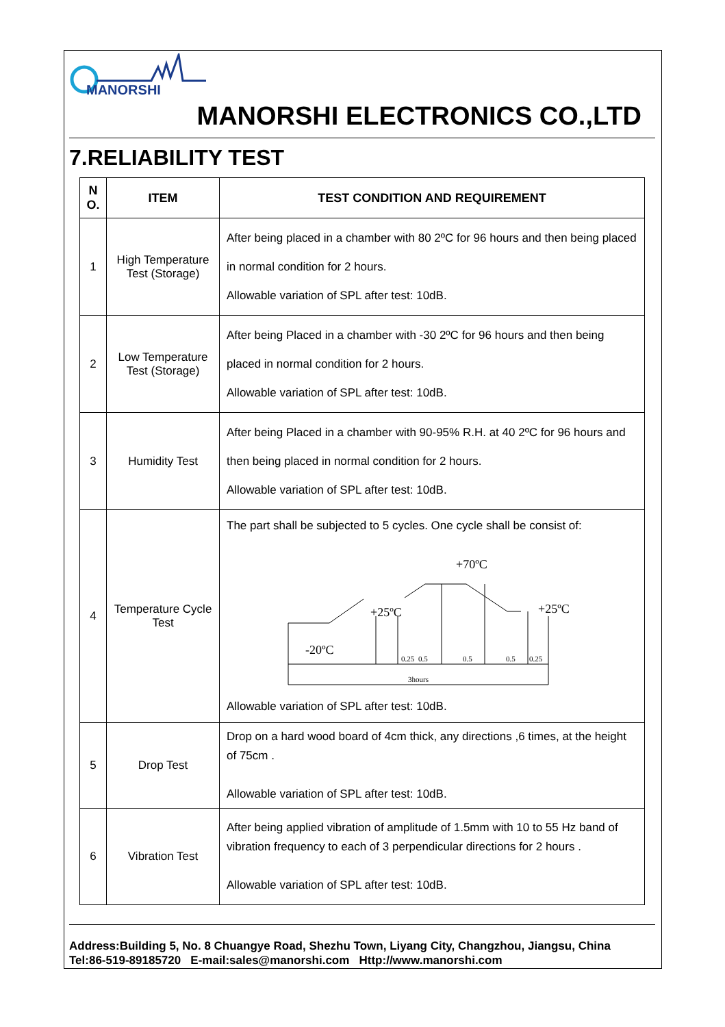MANORSHI
MANORSHI ELECTRONICS CO.,LTD
7.RELIABILITY TEST
| N O. | ITEM | TEST CONDITION AND REQUIREMENT |
| --- | --- | --- |
| 1 | High Temperature Test (Storage) | After being placed in a chamber with 80 2ºC for 96 hours and then being placed in normal condition for 2 hours. Allowable variation of SPL after test: 10dB. |
| 2 | Low Temperature Test (Storage) | After being Placed in a chamber with -30 2ºC for 96 hours and then being placed in normal condition for 2 hours. Allowable variation of SPL after test: 10dB. |
| 3 | Humidity Test | After being Placed in a chamber with 90-95% R.H. at 40 2ºC for 96 hours and then being placed in normal condition for 2 hours. Allowable variation of SPL after test: 10dB. |
| 4 | Temperature Cycle Test | The part shall be subjected to 5 cycles. One cycle shall be consist of: +70ºC +25ºC +25ºC -20ºC 0.25 0.5 0.5 0.5 0.25 3hours Allowable variation of SPL after test: 10dB. |
| 5 | Drop Test | Drop on a hard wood board of 4cm thick, any directions ,6 times, at the height of 75cm . Allowable variation of SPL after test: 10dB. |
| 6 | Vibration Test | After being applied vibration of amplitude of 1.5mm with 10 to 55 Hz band of vibration frequency to each of 3 perpendicular directions for 2 hours . Allowable variation of SPL after test: 10dB. |
Address:Building 5, No. 8 Chuangye Road, Shezhu Town, Liyang City, Changzhou, Jiangsu, China
Tel:86-519-89185720 E-mail:sales@manorshi.com Http://www.manorshi.com